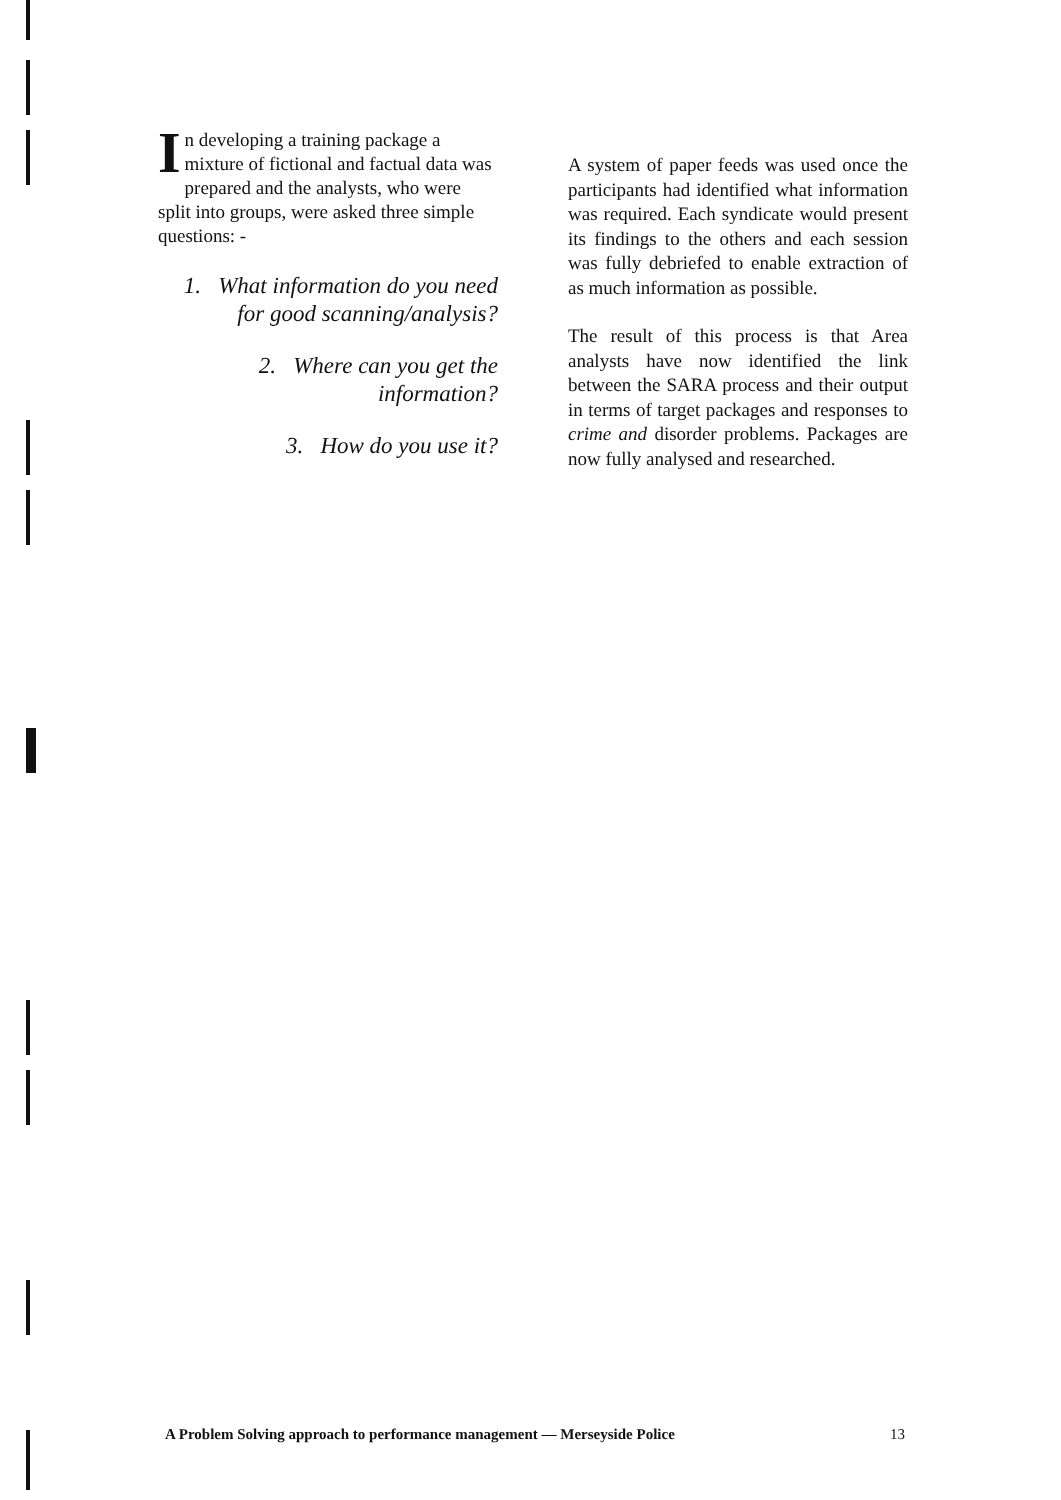In developing a training package a mixture of fictional and factual data was prepared and the analysts, who were split into groups, were asked three simple questions: -
1. What information do you need for good scanning/analysis?
2. Where can you get the information?
3. How do you use it?
A system of paper feeds was used once the participants had identified what information was required. Each syndicate would present its findings to the others and each session was fully debriefed to enable extraction of as much information as possible.
The result of this process is that Area analysts have now identified the link between the SARA process and their output in terms of target packages and responses to crime and disorder problems. Packages are now fully analysed and researched.
A Problem Solving approach to performance management — Merseyside Police 13